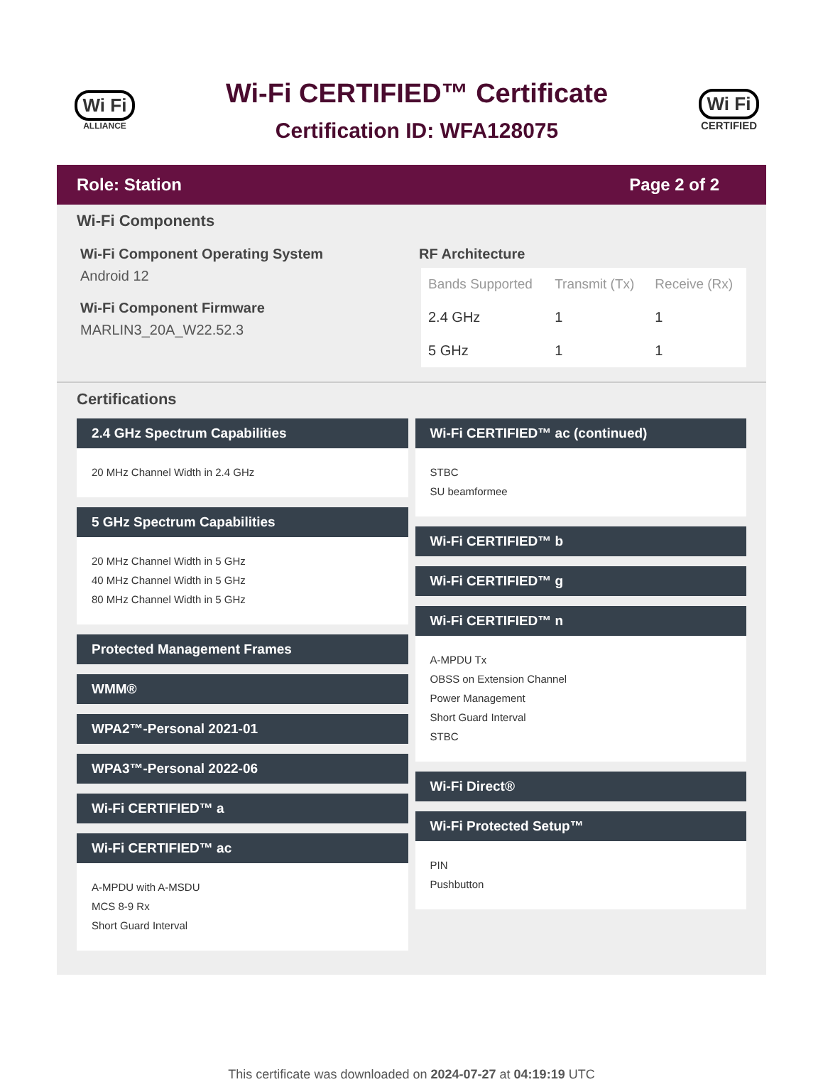Wi Fi
ALLIANCE
Wi-Fi CERTIFIED™ Certificate
Certification ID: WFA128075
Wi Fi
CERTIFIED
Role: Station Page 2 of 2
Wi-Fi Components
Wi-Fi Component Operating System
Android 12
Wi-Fi Component Firmware
MARLIN3_20A_W22.52.3
RF Architecture
| Bands Supported | Transmit (Tx) | Receive (Rx) |
| --- | --- | --- |
| 2.4 GHz | 1 | 1 |
| 5 GHz | 1 | 1 |
Certifications
2.4 GHz Spectrum Capabilities
20 MHz Channel Width in 2.4 GHz
5 GHz Spectrum Capabilities
20 MHz Channel Width in 5 GHz
40 MHz Channel Width in 5 GHz
80 MHz Channel Width in 5 GHz
Protected Management Frames
WMM®
WPA2™-Personal 2021-01
WPA3™-Personal 2022-06
Wi-Fi CERTIFIED™ a
Wi-Fi CERTIFIED™ ac
A-MPDU with A-MSDU
MCS 8-9 Rx
Short Guard Interval
Wi-Fi CERTIFIED™ ac (continued)
STBC
SU beamformee
Wi-Fi CERTIFIED™ b
Wi-Fi CERTIFIED™ g
Wi-Fi CERTIFIED™ n
A-MPDU Tx
OBSS on Extension Channel
Power Management
Short Guard Interval
STBC
Wi-Fi Direct®
Wi-Fi Protected Setup™
PIN
Pushbutton
This certificate was downloaded on 2024-07-27 at 04:19:19 UTC